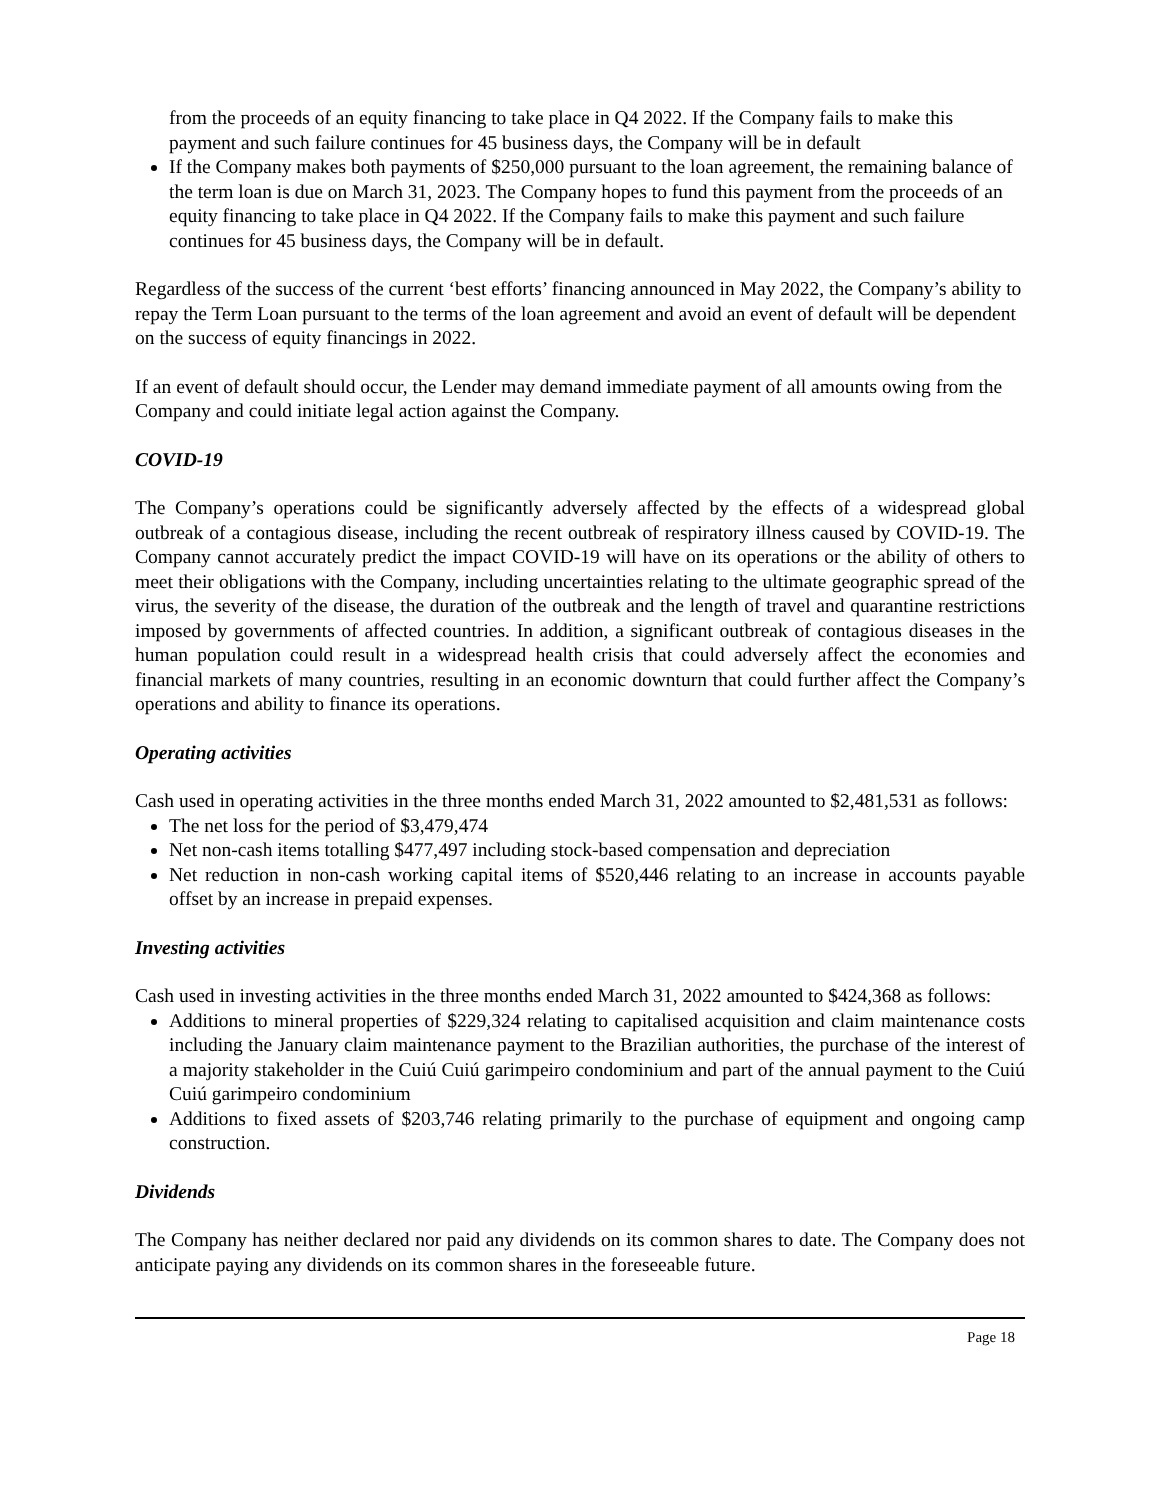from the proceeds of an equity financing to take place in Q4 2022. If the Company fails to make this payment and such failure continues for 45 business days, the Company will be in default
If the Company makes both payments of $250,000 pursuant to the loan agreement, the remaining balance of the term loan is due on March 31, 2023. The Company hopes to fund this payment from the proceeds of an equity financing to take place in Q4 2022. If the Company fails to make this payment and such failure continues for 45 business days, the Company will be in default.
Regardless of the success of the current ‘best efforts’ financing announced in May 2022, the Company’s ability to repay the Term Loan pursuant to the terms of the loan agreement and avoid an event of default will be dependent on the success of equity financings in 2022.
If an event of default should occur, the Lender may demand immediate payment of all amounts owing from the Company and could initiate legal action against the Company.
COVID-19
The Company’s operations could be significantly adversely affected by the effects of a widespread global outbreak of a contagious disease, including the recent outbreak of respiratory illness caused by COVID-19. The Company cannot accurately predict the impact COVID-19 will have on its operations or the ability of others to meet their obligations with the Company, including uncertainties relating to the ultimate geographic spread of the virus, the severity of the disease, the duration of the outbreak and the length of travel and quarantine restrictions imposed by governments of affected countries. In addition, a significant outbreak of contagious diseases in the human population could result in a widespread health crisis that could adversely affect the economies and financial markets of many countries, resulting in an economic downturn that could further affect the Company’s operations and ability to finance its operations.
Operating activities
Cash used in operating activities in the three months ended March 31, 2022 amounted to $2,481,531 as follows:
The net loss for the period of $3,479,474
Net non-cash items totalling $477,497 including stock-based compensation and depreciation
Net reduction in non-cash working capital items of $520,446 relating to an increase in accounts payable offset by an increase in prepaid expenses.
Investing activities
Cash used in investing activities in the three months ended March 31, 2022 amounted to $424,368 as follows:
Additions to mineral properties of $229,324 relating to capitalised acquisition and claim maintenance costs including the January claim maintenance payment to the Brazilian authorities, the purchase of the interest of a majority stakeholder in the Cuiú Cuiú garimpeiro condominium and part of the annual payment to the Cuiú Cuiú garimpeiro condominium
Additions to fixed assets of $203,746 relating primarily to the purchase of equipment and ongoing camp construction.
Dividends
The Company has neither declared nor paid any dividends on its common shares to date. The Company does not anticipate paying any dividends on its common shares in the foreseeable future.
Page 18